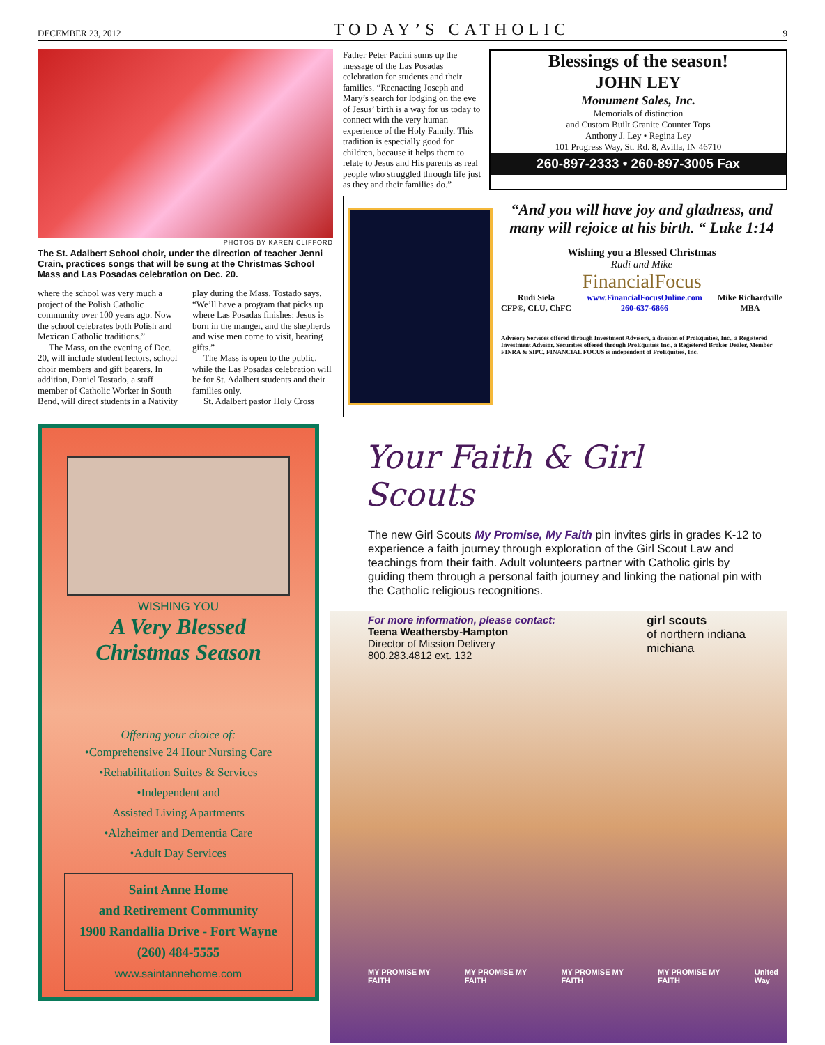DECEMBER 23, 2012 TODAY’S CATHOLIC 9
PHOTOS BY KAREN CLIFFORD
The St. Adalbert School choir, under the direction of teacher Jenni Crain, practices songs that will be sung at the Christmas School Mass and Las Posadas celebration on Dec. 20.
where the school was very much a project of the Polish Catholic community over 100 years ago. Now the school celebrates both Polish and Mexican Catholic traditions.”
The Mass, on the evening of Dec. 20, will include student lectors, school choir members and gift bearers. In addition, Daniel Tostado, a staff member of Catholic Worker in South Bend, will direct students in a Nativity play during the Mass. Tostado says, “We’ll have a program that picks up where Las Posadas finishes: Jesus is born in the manger, and the shepherds and wise men come to visit, bearing gifts.”
The Mass is open to the public, while the Las Posadas celebration will be for St. Adalbert students and their families only.
St. Adalbert pastor Holy Cross
Father Peter Pacini sums up the message of the Las Posadas celebration for students and their families. “Reenacting Joseph and Mary’s search for lodging on the eve of Jesus’ birth is a way for us today to connect with the very human experience of the Holy Family. This tradition is especially good for children, because it helps them to relate to Jesus and His parents as real people who struggled through life just as they and their families do.”
Blessings of the season!
JOHN LEY
Monument Sales, Inc.
Memorials of distinction
and Custom Built Granite Counter Tops
Anthony J. Ley • Regina Ley
101 Progress Way, St. Rd. 8, Avilla, IN 46710
260-897-2333 • 260-897-3005 Fax
“And you will have joy and gladness, and many will rejoice at his birth. “ Luke 1:14
Wishing you a Blessed Christmas
Rudi and Mike
FinancialFocus
Rudi Siela
CFP®, CLU, ChFC www.FinancialFocusOnline.com
260-637-6866 Mike Richardville
MBA
Advisory Services offered through Investment Advisors, a division of ProEquities, Inc., a Registered Investment Advisor. Securities offered through ProEquities Inc., a Registered Broker Dealer, Member FINRA & SIPC. FINANCIAL FOCUS is independent of ProEquities, Inc.
WISHING YOU
A Very Blessed
Christmas Season
Offering your choice of:
•Comprehensive 24 Hour Nursing Care
•Rehabilitation Suites & Services
•Independent and
Assisted Living Apartments
•Alzheimer and Dementia Care
•Adult Day Services
Saint Anne Home
and Retirement Community
1900 Randallia Drive - Fort Wayne
(260) 484-5555
www.saintannehome.com
Your Faith & Girl Scouts
The new Girl Scouts My Promise, My Faith pin invites girls in grades K-12 to experience a faith journey through exploration of the Girl Scout Law and teachings from their faith. Adult volunteers partner with Catholic girls by guiding them through a personal faith journey and linking the national pin with the Catholic religious recognitions.
For more information, please contact:
Teena Weathersby-Hampton
Director of Mission Delivery
800.283.4812 ext. 132
girl scouts
of northern indiana
michiana
MY PROMISE MY FAITH MY PROMISE MY FAITH MY PROMISE MY FAITH MY PROMISE MY FAITH United Way